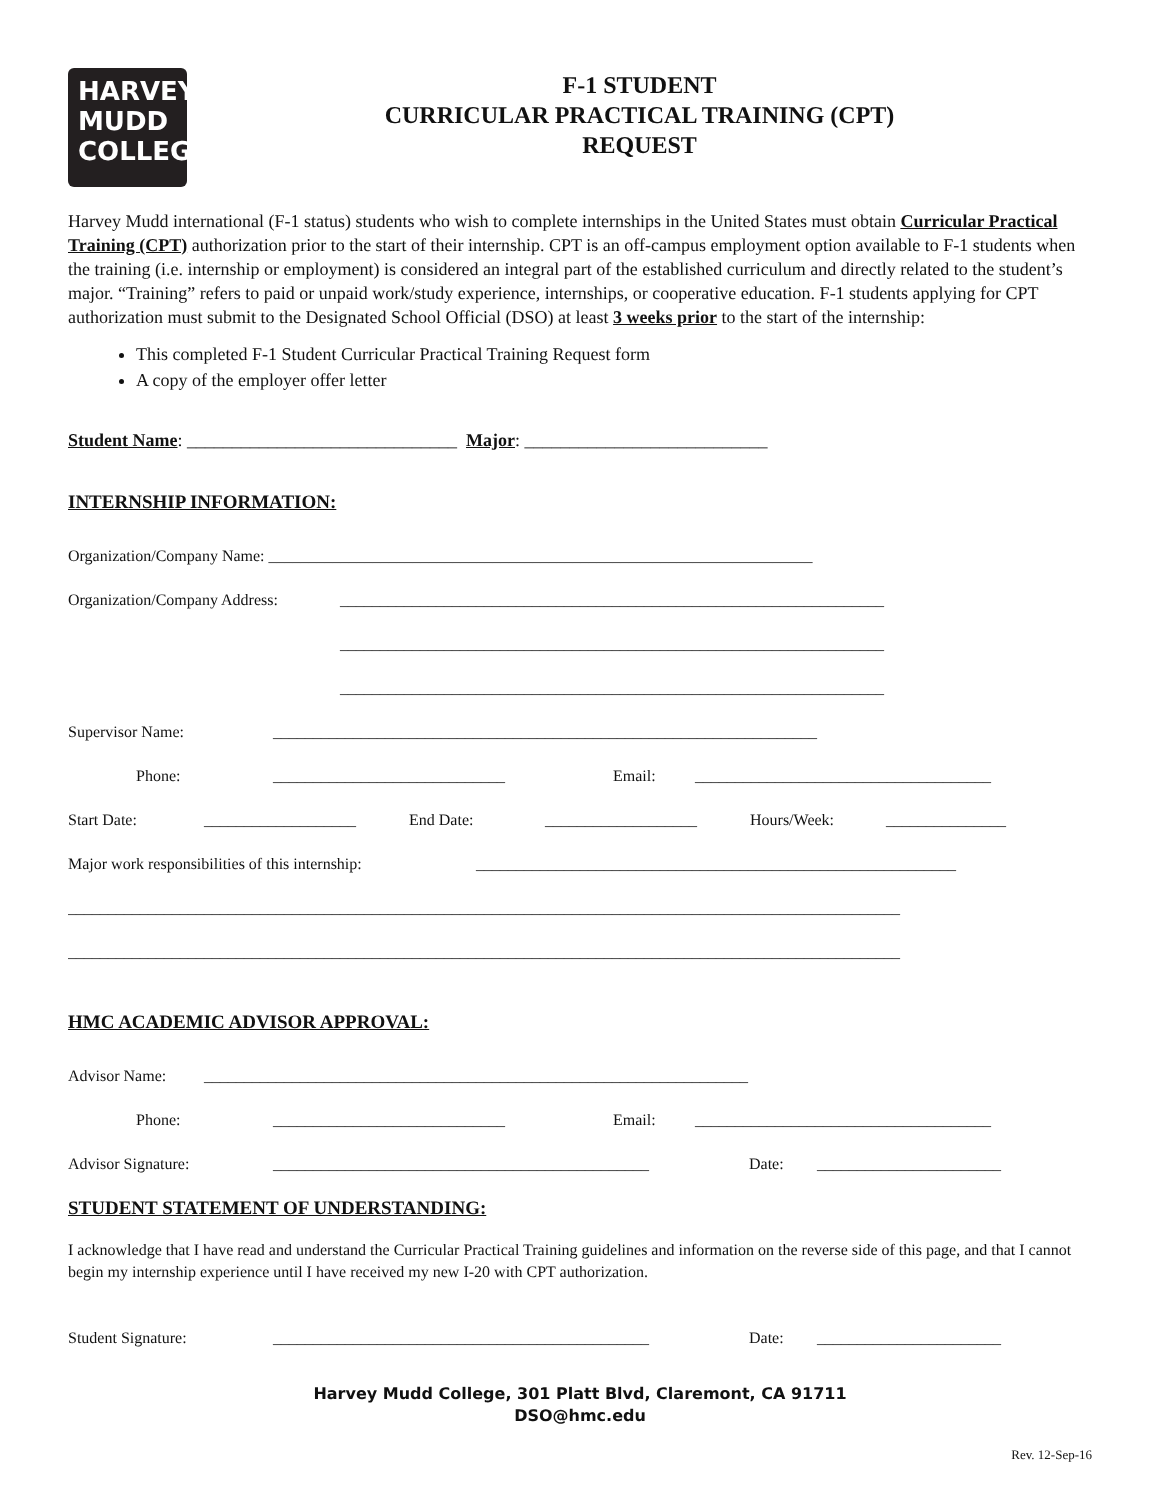HARVEY
MUDD
COLLEGE
F-1 STUDENT
CURRICULAR PRACTICAL TRAINING (CPT)
REQUEST
Harvey Mudd international (F-1 status) students who wish to complete internships in the United States must obtain Curricular Practical Training (CPT) authorization prior to the start of their internship. CPT is an off-campus employment option available to F-1 students when the training (i.e. internship or employment) is considered an integral part of the established curriculum and directly related to the student’s major. “Training” refers to paid or unpaid work/study experience, internships, or cooperative education. F-1 students applying for CPT authorization must submit to the Designated School Official (DSO) at least 3 weeks prior to the start of the internship:
This completed F-1 Student Curricular Practical Training Request form
A copy of the employer offer letter
Student Name: ______________________________ Major: ___________________________
INTERNSHIP INFORMATION:
Organization/Company Name: ____________________________________________________________________
Organization/Company Address: ____________________________________________________________________
____________________________________________________________________
____________________________________________________________________
Supervisor Name: ____________________________________________________________________
Phone: _____________________________ Email: _____________________________________
Start Date: ___________________ End Date: ___________________ Hours/Week: _______________
Major work responsibilities of this internship: ____________________________________________________________
________________________________________________________________________________________________________
________________________________________________________________________________________________________
HMC ACADEMIC ADVISOR APPROVAL:
Advisor Name: ____________________________________________________________________
Phone: _____________________________ Email: _____________________________________
Advisor Signature: _______________________________________________ Date: _______________________
STUDENT STATEMENT OF UNDERSTANDING:
I acknowledge that I have read and understand the Curricular Practical Training guidelines and information on the reverse side of this page, and that I cannot begin my internship experience until I have received my new I-20 with CPT authorization.
Student Signature: _______________________________________________ Date: _______________________
Harvey Mudd College, 301 Platt Blvd, Claremont, CA 91711
DSO@hmc.edu
Rev. 12-Sep-16